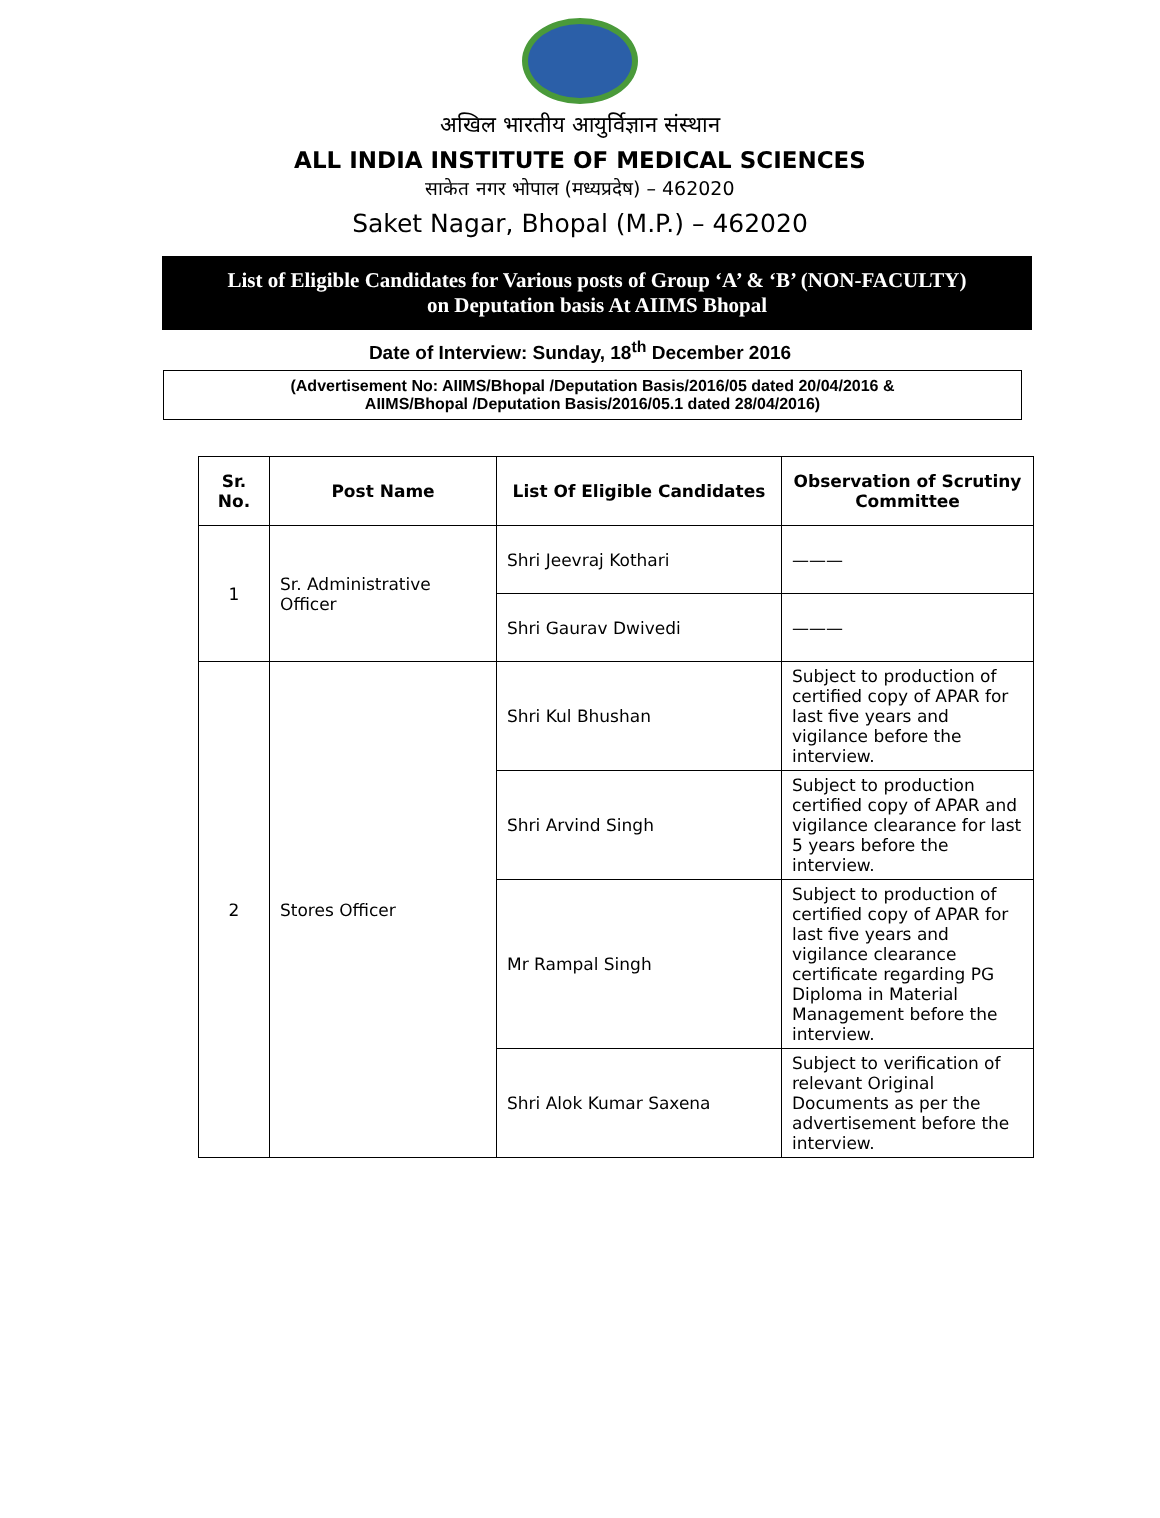अखिल भारतीय आयुर्विज्ञान संस्थान
ALL INDIA INSTITUTE OF MEDICAL SCIENCES
साकेत नगर भोपाल (मध्यप्रदेष) – 462020
Saket Nagar, Bhopal (M.P.) – 462020
List of Eligible Candidates for Various posts of Group ‘A’ & ‘B’ (NON-FACULTY)
on Deputation basis At AIIMS Bhopal
Date of Interview: Sunday, 18<sup>th</sup> December 2016
(Advertisement No: AIIMS/Bhopal /Deputation Basis/2016/05 dated 20/04/2016 &
AIIMS/Bhopal /Deputation Basis/2016/05.1 dated 28/04/2016)
| Sr. No. | Post Name | List Of Eligible Candidates | Observation of Scrutiny Committee |
| --- | --- | --- | --- |
| 1 | Sr. Administrative Officer | Shri Jeevraj Kothari | ——— |
| | | Shri Gaurav Dwivedi | ——— |
| 2 | Stores Officer | Shri Kul Bhushan | Subject to production of certified copy of APAR for last five years and vigilance before the interview. |
| | | Shri Arvind Singh | Subject to production certified copy of APAR and vigilance clearance for last 5 years before the interview. |
| | | Mr Rampal Singh | Subject to production of certified copy of APAR for last five years and vigilance clearance certificate regarding PG Diploma in Material Management before the interview. |
| | | Shri Alok Kumar Saxena | Subject to verification of relevant Original Documents as per the advertisement before the interview. |